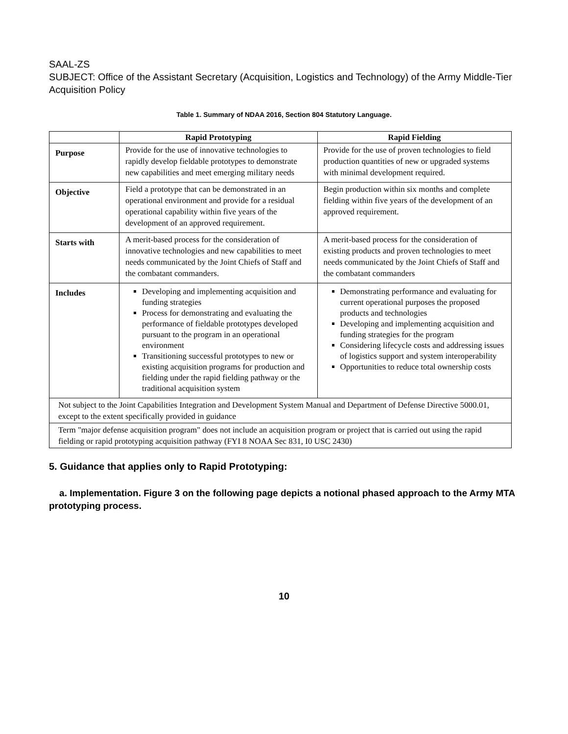SAAL-ZS
SUBJECT: Office of the Assistant Secretary (Acquisition, Logistics and Technology) of the Army Middle-Tier Acquisition Policy
Table 1. Summary of NDAA 2016, Section 804 Statutory Language.
| | Rapid Prototyping | Rapid Fielding |
| --- | --- | --- |
| Purpose | Provide for the use of innovative technologies to rapidly develop fieldable prototypes to demonstrate new capabilities and meet emerging military needs | Provide for the use of proven technologies to field production quantities of new or upgraded systems with minimal development required. |
| Objective | Field a prototype that can be demonstrated in an operational environment and provide for a residual operational capability within five years of the development of an approved requirement. | Begin production within six months and complete fielding within five years of the development of an approved requirement. |
| Starts with | A merit-based process for the consideration of innovative technologies and new capabilities to meet needs communicated by the Joint Chiefs of Staff and the combatant commanders. | A merit-based process for the consideration of existing products and proven technologies to meet needs communicated by the Joint Chiefs of Staff and the combatant commanders |
| Includes | Developing and implementing acquisition and funding strategies Process for demonstrating and evaluating the performance of fieldable prototypes developed pursuant to the program in an operational environment Transitioning successful prototypes to new or existing acquisition programs for production and fielding under the rapid fielding pathway or the traditional acquisition system | Demonstrating performance and evaluating for current operational purposes the proposed products and technologies Developing and implementing acquisition and funding strategies for the program Considering lifecycle costs and addressing issues of logistics support and system interoperability Opportunities to reduce total ownership costs |
| Not subject to the Joint Capabilities Integration and Development System Manual and Department of Defense Directive 5000.01, except to the extent specifically provided in guidance | | |
| Term "major defense acquisition program" does not include an acquisition program or project that is carried out using the rapid fielding or rapid prototyping acquisition pathway (FYI 8 NOAA Sec 831, I0 USC 2430) | | |
5. Guidance that applies only to Rapid Prototyping:
a. Implementation. Figure 3 on the following page depicts a notional phased approach to the Army MTA prototyping process.
10